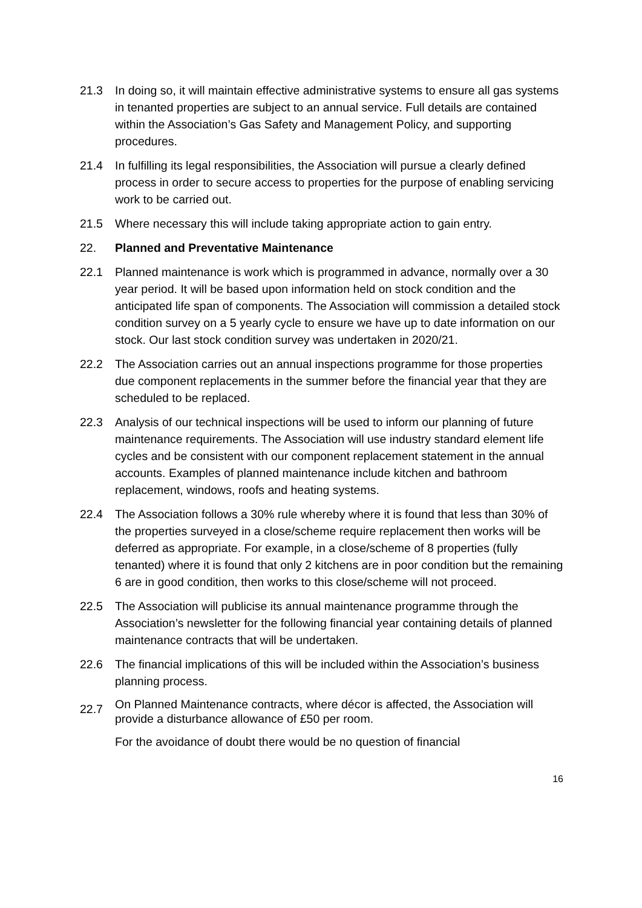21.3 In doing so, it will maintain effective administrative systems to ensure all gas systems in tenanted properties are subject to an annual service. Full details are contained within the Association’s Gas Safety and Management Policy, and supporting procedures.
21.4 In fulfilling its legal responsibilities, the Association will pursue a clearly defined process in order to secure access to properties for the purpose of enabling servicing work to be carried out.
21.5 Where necessary this will include taking appropriate action to gain entry.
22. Planned and Preventative Maintenance
22.1 Planned maintenance is work which is programmed in advance, normally over a 30 year period. It will be based upon information held on stock condition and the anticipated life span of components. The Association will commission a detailed stock condition survey on a 5 yearly cycle to ensure we have up to date information on our stock. Our last stock condition survey was undertaken in 2020/21.
22.2 The Association carries out an annual inspections programme for those properties due component replacements in the summer before the financial year that they are scheduled to be replaced.
22.3 Analysis of our technical inspections will be used to inform our planning of future maintenance requirements. The Association will use industry standard element life cycles and be consistent with our component replacement statement in the annual accounts. Examples of planned maintenance include kitchen and bathroom replacement, windows, roofs and heating systems.
22.4 The Association follows a 30% rule whereby where it is found that less than 30% of the properties surveyed in a close/scheme require replacement then works will be deferred as appropriate. For example, in a close/scheme of 8 properties (fully tenanted) where it is found that only 2 kitchens are in poor condition but the remaining 6 are in good condition, then works to this close/scheme will not proceed.
22.5 The Association will publicise its annual maintenance programme through the Association’s newsletter for the following financial year containing details of planned maintenance contracts that will be undertaken.
22.6 The financial implications of this will be included within the Association’s business planning process.
22.7
On Planned Maintenance contracts, where décor is affected, the Association will provide a disturbance allowance of £50 per room.
For the avoidance of doubt there would be no question of financial
16